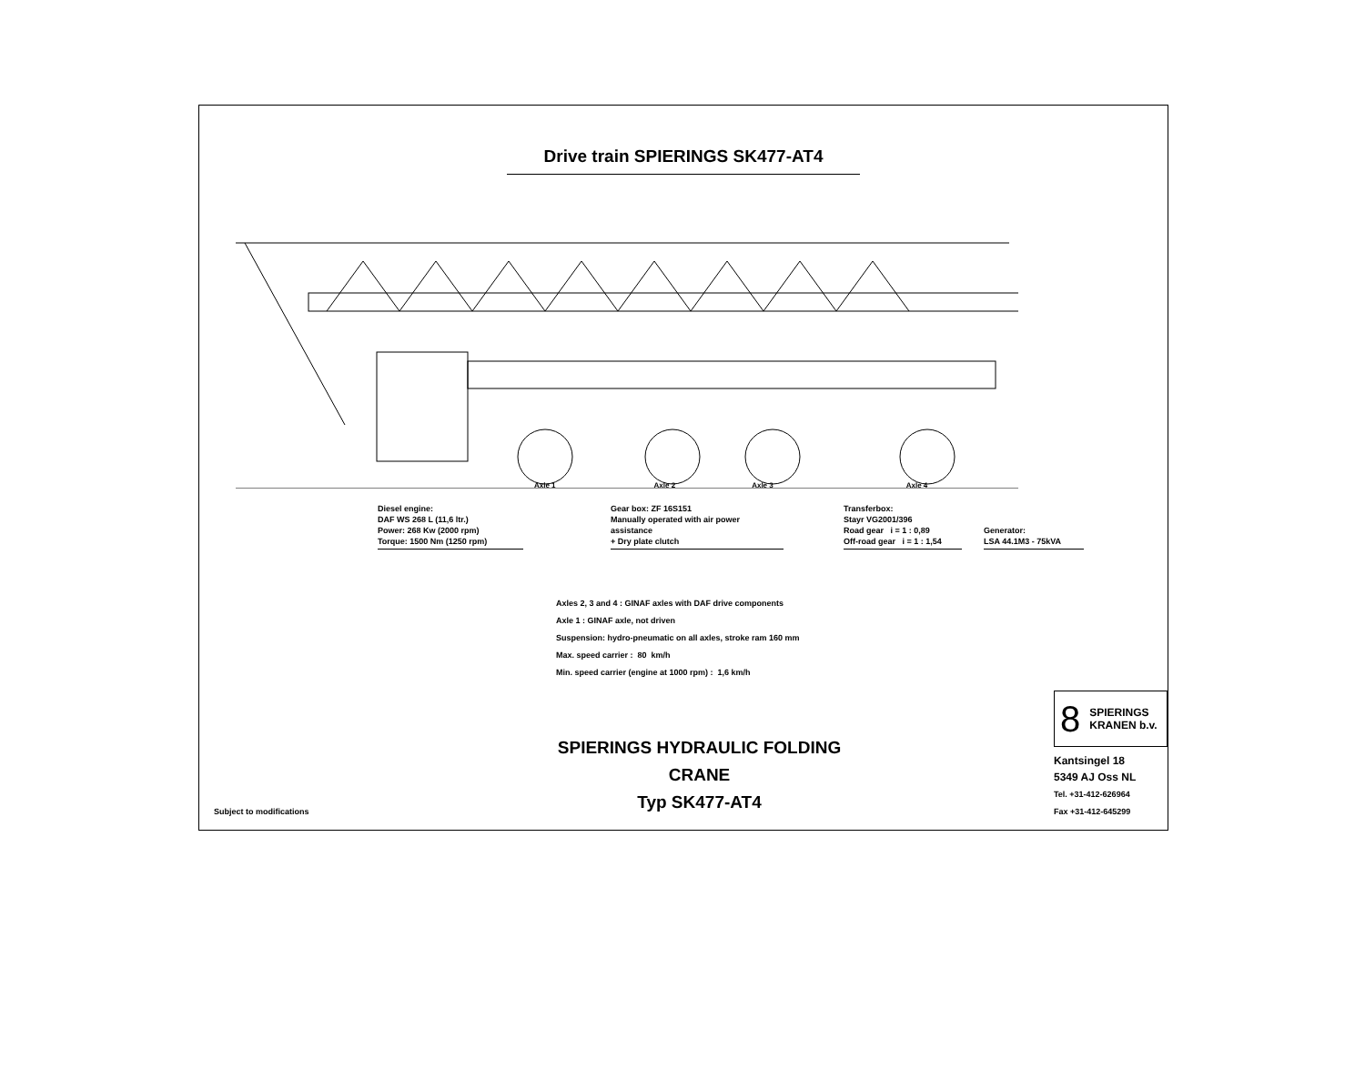Drive train SPIERINGS SK477-AT4
Axle 1 Axle 2 Axle 3 Axle 4
Diesel engine:
DAF WS 268 L (11,6 ltr.)
Power: 268 Kw (2000 rpm)
Torque: 1500 Nm (1250 rpm)
Gear box: ZF 16S151
Manually operated with air power assistance
+ Dry plate clutch
Transferbox:
Stayr VG2001/396
Road gear i = 1 : 0,89
Off-road gear i = 1 : 1,54
Generator:
LSA 44.1M3 - 75kVA
Axles 2, 3 and 4 : GINAF axles with DAF drive components
Axle 1 : GINAF axle, not driven
Suspension: hydro-pneumatic on all axles, stroke ram 160 mm
Max. speed carrier : 80 km/h
Min. speed carrier (engine at 1000 rpm) : 1,6 km/h
SPIERINGS HYDRAULIC FOLDING CRANE
Typ SK477-AT4
8 SPIERINGS
KRANEN b.v.
Kantsingel 18
5349 AJ Oss NL
Tel. +31-412-626964
Fax +31-412-645299
Subject to modifications